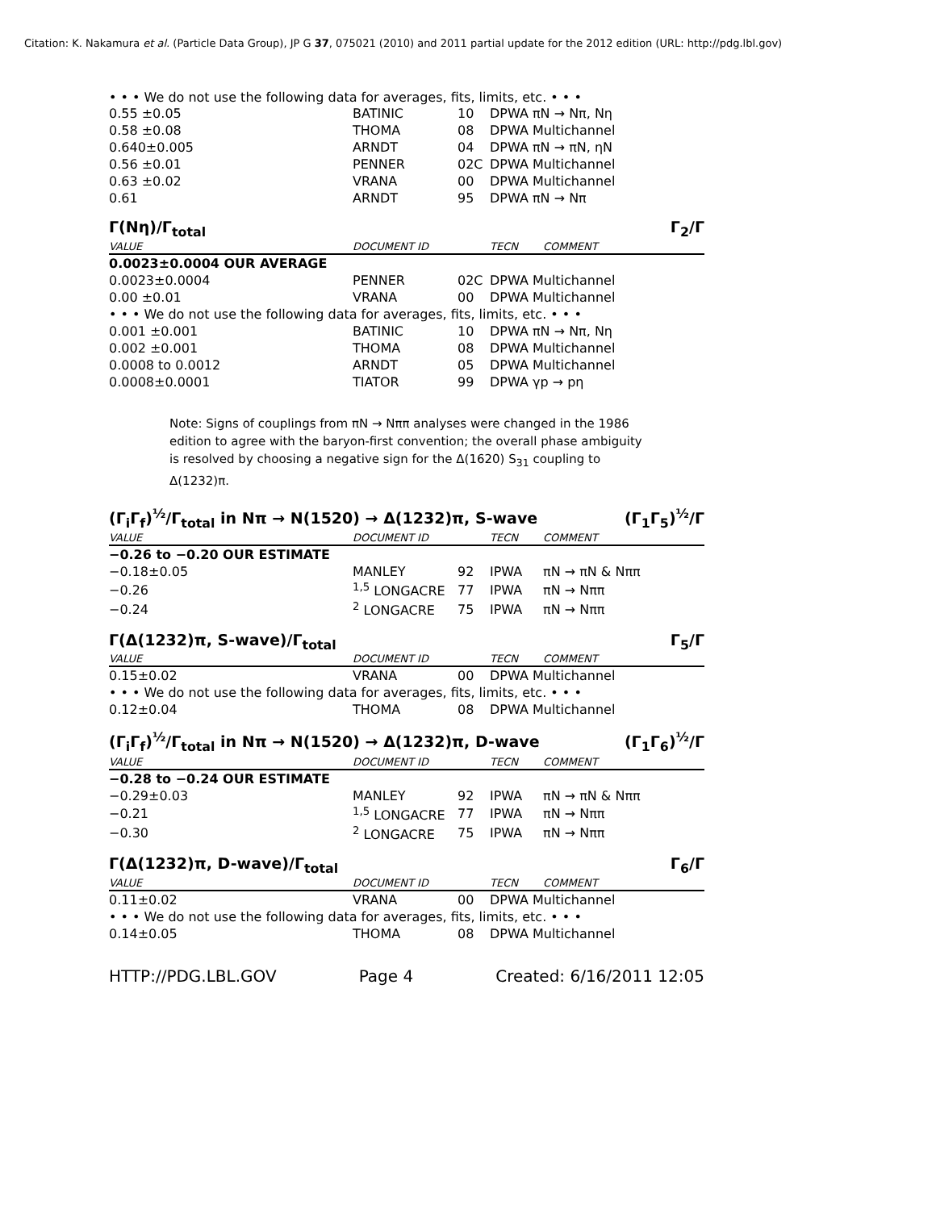Citation: K. Nakamura et al. (Particle Data Group), JP G 37, 075021 (2010) and 2011 partial update for the 2012 edition (URL: http://pdg.lbl.gov)
• • • We do not use the following data for averages, fits, limits, etc. • • •
| 0.55 ±0.05 | BATINIC | 10 | DPWA πN → Nπ, Nη |
| 0.58 ±0.08 | THOMA | 08 | DPWA Multichannel |
| 0.640±0.005 | ARNDT | 04 | DPWA πN → πN, ηN |
| 0.56 ±0.01 | PENNER | 02C | DPWA Multichannel |
| 0.63 ±0.02 | VRANA | 00 | DPWA Multichannel |
| 0.61 | ARNDT | 95 | DPWA πN → Nπ |
Γ(Nη)/Γ<sub>total</sub> Γ<sub>2</sub>/Γ
| VALUE | DOCUMENT ID | | TECN | COMMENT |
| --- | --- | --- | --- | --- |
| 0.0023±0.0004 OUR AVERAGE | | | | |
| 0.0023±0.0004 | PENNER | 02C | DPWA Multichannel | |
| 0.00 ±0.01 | VRANA | 00 | DPWA Multichannel | |
| • • • We do not use the following data for averages, fits, limits, etc. • • • | | | | |
| 0.001 ±0.001 | BATINIC | 10 | DPWA πN → Nπ, Nη | |
| 0.002 ±0.001 | THOMA | 08 | DPWA Multichannel | |
| 0.0008 to 0.0012 | ARNDT | 05 | DPWA Multichannel | |
| 0.0008±0.0001 | TIATOR | 99 | DPWA γp → pη | |
Note: Signs of couplings from πN → Nππ analyses were changed in the 1986 edition to agree with the baryon-first convention; the overall phase ambiguity is resolved by choosing a negative sign for the Δ(1620) S<sub>31</sub> coupling to Δ(1232)π.
(Γ<sub>i</sub>Γ<sub>f</sub>)<sup>½</sup>/Γ<sub>total</sub> in Nπ → N(1520) → Δ(1232)π, S-wave (Γ<sub>1</sub>Γ<sub>5</sub>)<sup>½</sup>/Γ
| VALUE | DOCUMENT ID | | TECN | COMMENT |
| --- | --- | --- | --- | --- |
| −0.26 to −0.20 OUR ESTIMATE | | | | |
| −0.18±0.05 | MANLEY | 92 | IPWA | πN → πN & Nππ |
| −0.26 | <sup>1,5</sup> LONGACRE | 77 | IPWA | πN → Nππ |
| −0.24 | <sup>2</sup> LONGACRE | 75 | IPWA | πN → Nππ |
Γ(Δ(1232)π, S-wave)/Γ<sub>total</sub> Γ<sub>5</sub>/Γ
| VALUE | DOCUMENT ID | | TECN | COMMENT |
| --- | --- | --- | --- | --- |
| 0.15±0.02 | VRANA | 00 | DPWA Multichannel | |
| • • • We do not use the following data for averages, fits, limits, etc. • • • | | | | |
| 0.12±0.04 | THOMA | 08 | DPWA Multichannel | |
(Γ<sub>i</sub>Γ<sub>f</sub>)<sup>½</sup>/Γ<sub>total</sub> in Nπ → N(1520) → Δ(1232)π, D-wave (Γ<sub>1</sub>Γ<sub>6</sub>)<sup>½</sup>/Γ
| VALUE | DOCUMENT ID | | TECN | COMMENT |
| --- | --- | --- | --- | --- |
| −0.28 to −0.24 OUR ESTIMATE | | | | |
| −0.29±0.03 | MANLEY | 92 | IPWA | πN → πN & Nππ |
| −0.21 | <sup>1,5</sup> LONGACRE | 77 | IPWA | πN → Nππ |
| −0.30 | <sup>2</sup> LONGACRE | 75 | IPWA | πN → Nππ |
Γ(Δ(1232)π, D-wave)/Γ<sub>total</sub> Γ<sub>6</sub>/Γ
| VALUE | DOCUMENT ID | | TECN | COMMENT |
| --- | --- | --- | --- | --- |
| 0.11±0.02 | VRANA | 00 | DPWA Multichannel | |
| • • • We do not use the following data for averages, fits, limits, etc. • • • | | | | |
| 0.14±0.05 | THOMA | 08 | DPWA Multichannel | |
HTTP://PDG.LBL.GOV Page 4 Created: 6/16/2011 12:05